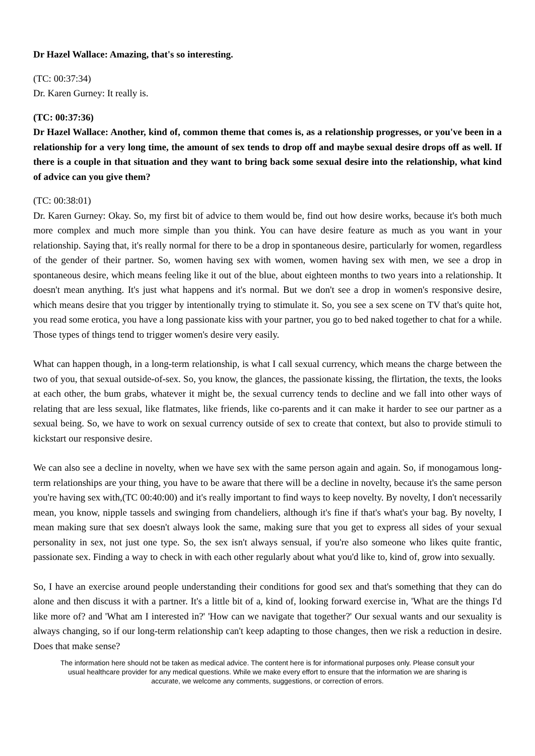Dr Hazel Wallace: Amazing, that's so interesting.
(TC: 00:37:34)
Dr. Karen Gurney: It really is.
(TC: 00:37:36)
Dr Hazel Wallace: Another, kind of, common theme that comes is, as a relationship progresses, or you've been in a relationship for a very long time, the amount of sex tends to drop off and maybe sexual desire drops off as well. If there is a couple in that situation and they want to bring back some sexual desire into the relationship, what kind of advice can you give them?
(TC: 00:38:01)
Dr. Karen Gurney: Okay. So, my first bit of advice to them would be, find out how desire works, because it's both much more complex and much more simple than you think. You can have desire feature as much as you want in your relationship. Saying that, it's really normal for there to be a drop in spontaneous desire, particularly for women, regardless of the gender of their partner. So, women having sex with women, women having sex with men, we see a drop in spontaneous desire, which means feeling like it out of the blue, about eighteen months to two years into a relationship. It doesn't mean anything. It's just what happens and it's normal. But we don't see a drop in women's responsive desire, which means desire that you trigger by intentionally trying to stimulate it. So, you see a sex scene on TV that's quite hot, you read some erotica, you have a long passionate kiss with your partner, you go to bed naked together to chat for a while. Those types of things tend to trigger women's desire very easily.
What can happen though, in a long-term relationship, is what I call sexual currency, which means the charge between the two of you, that sexual outside-of-sex. So, you know, the glances, the passionate kissing, the flirtation, the texts, the looks at each other, the bum grabs, whatever it might be, the sexual currency tends to decline and we fall into other ways of relating that are less sexual, like flatmates, like friends, like co-parents and it can make it harder to see our partner as a sexual being. So, we have to work on sexual currency outside of sex to create that context, but also to provide stimuli to kickstart our responsive desire.
We can also see a decline in novelty, when we have sex with the same person again and again. So, if monogamous long-term relationships are your thing, you have to be aware that there will be a decline in novelty, because it's the same person you're having sex with,(TC 00:40:00) and it's really important to find ways to keep novelty. By novelty, I don't necessarily mean, you know, nipple tassels and swinging from chandeliers, although it's fine if that's what's your bag. By novelty, I mean making sure that sex doesn't always look the same, making sure that you get to express all sides of your sexual personality in sex, not just one type. So, the sex isn't always sensual, if you're also someone who likes quite frantic, passionate sex. Finding a way to check in with each other regularly about what you'd like to, kind of, grow into sexually.
So, I have an exercise around people understanding their conditions for good sex and that's something that they can do alone and then discuss it with a partner. It's a little bit of a, kind of, looking forward exercise in, 'What are the things I'd like more of? and 'What am I interested in?' 'How can we navigate that together?' Our sexual wants and our sexuality is always changing, so if our long-term relationship can't keep adapting to those changes, then we risk a reduction in desire. Does that make sense?
The information here should not be taken as medical advice. The content here is for informational purposes only. Please consult your usual healthcare provider for any medical questions. While we make every effort to ensure that the information we are sharing is accurate, we welcome any comments, suggestions, or correction of errors.